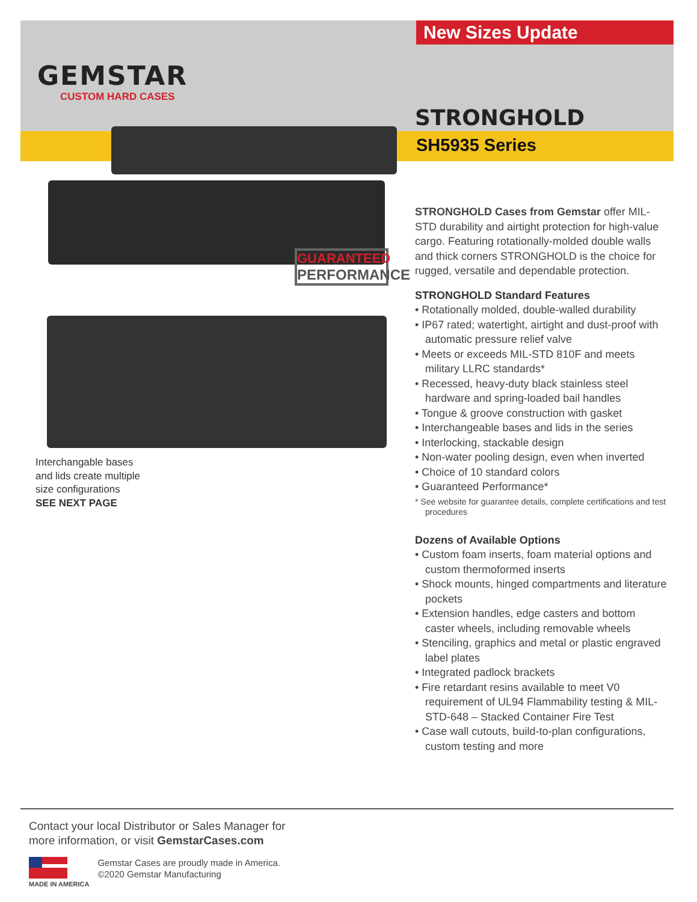GEMSTAR
CUSTOM HARD CASES
New Sizes Update
STRONGHOLD
SH5935 Series
GUARANTEED
PERFORMANCE
Interchangable bases
and lids create multiple
size configurations
SEE NEXT PAGE
STRONGHOLD Cases from Gemstar offer MIL-STD durability and airtight protection for high-value cargo. Featuring rotationally-molded double walls and thick corners STRONGHOLD is the choice for rugged, versatile and dependable protection.
STRONGHOLD Standard Features
• Rotationally molded, double-walled durability
• IP67 rated; watertight, airtight and dust-proof with automatic pressure relief valve
• Meets or exceeds MIL-STD 810F and meets military LLRC standards*
• Recessed, heavy-duty black stainless steel hardware and spring-loaded bail handles
• Tongue & groove construction with gasket
• Interchangeable bases and lids in the series
• Interlocking, stackable design
• Non-water pooling design, even when inverted
• Choice of 10 standard colors
• Guaranteed Performance*
* See website for guarantee details, complete certifications and test procedures
Dozens of Available Options
• Custom foam inserts, foam material options and custom thermoformed inserts
• Shock mounts, hinged compartments and literature pockets
• Extension handles, edge casters and bottom caster wheels, including removable wheels
• Stenciling, graphics and metal or plastic engraved label plates
• Integrated padlock brackets
• Fire retardant resins available to meet V0 requirement of UL94 Flammability testing & MIL-STD-648 – Stacked Container Fire Test
• Case wall cutouts, build-to-plan configurations, custom testing and more
Contact your local Distributor or Sales Manager for
more information, or visit GemstarCases.com
MADE IN AMERICA
Gemstar Cases are proudly made in America.
©2020 Gemstar Manufacturing